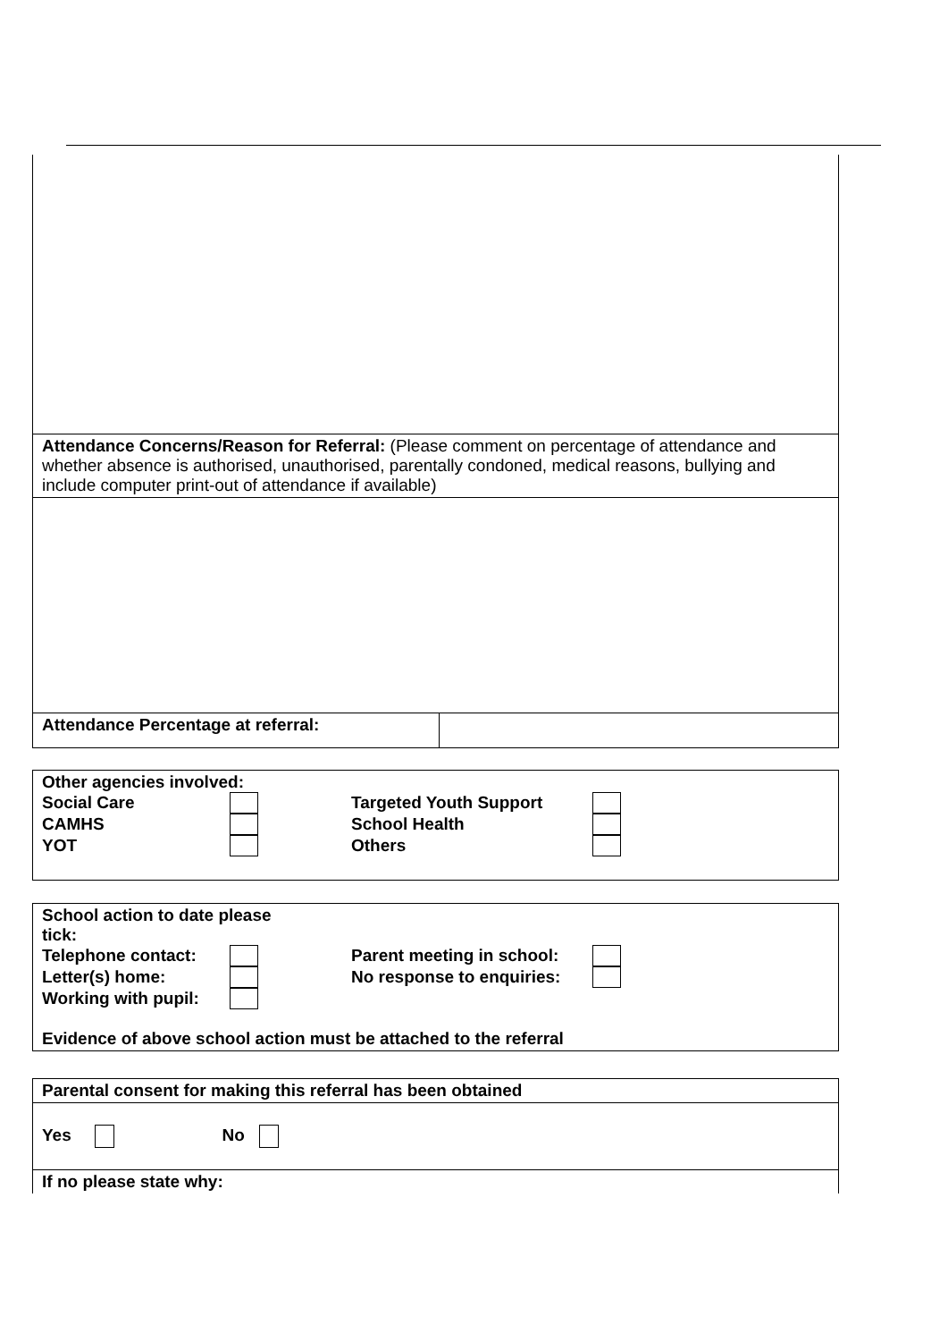| Attendance Concerns/Reason for Referral: (Please comment on percentage of attendance and whether absence is authorised, unauthorised, parentally condoned, medical reasons, bullying and include computer print-out of attendance if available) |
| Attendance Percentage at referral: | |
| Other agencies involved: Social Care Targeted Youth Support CAMHS School Health YOT Others |
| School action to date please tick: Telephone contact: Parent meeting in school: Letter(s) home: No response to enquiries: Working with pupil: Evidence of above school action must be attached to the referral |
| Parental consent for making this referral has been obtained |
| Yes No |
| If no please state why: |